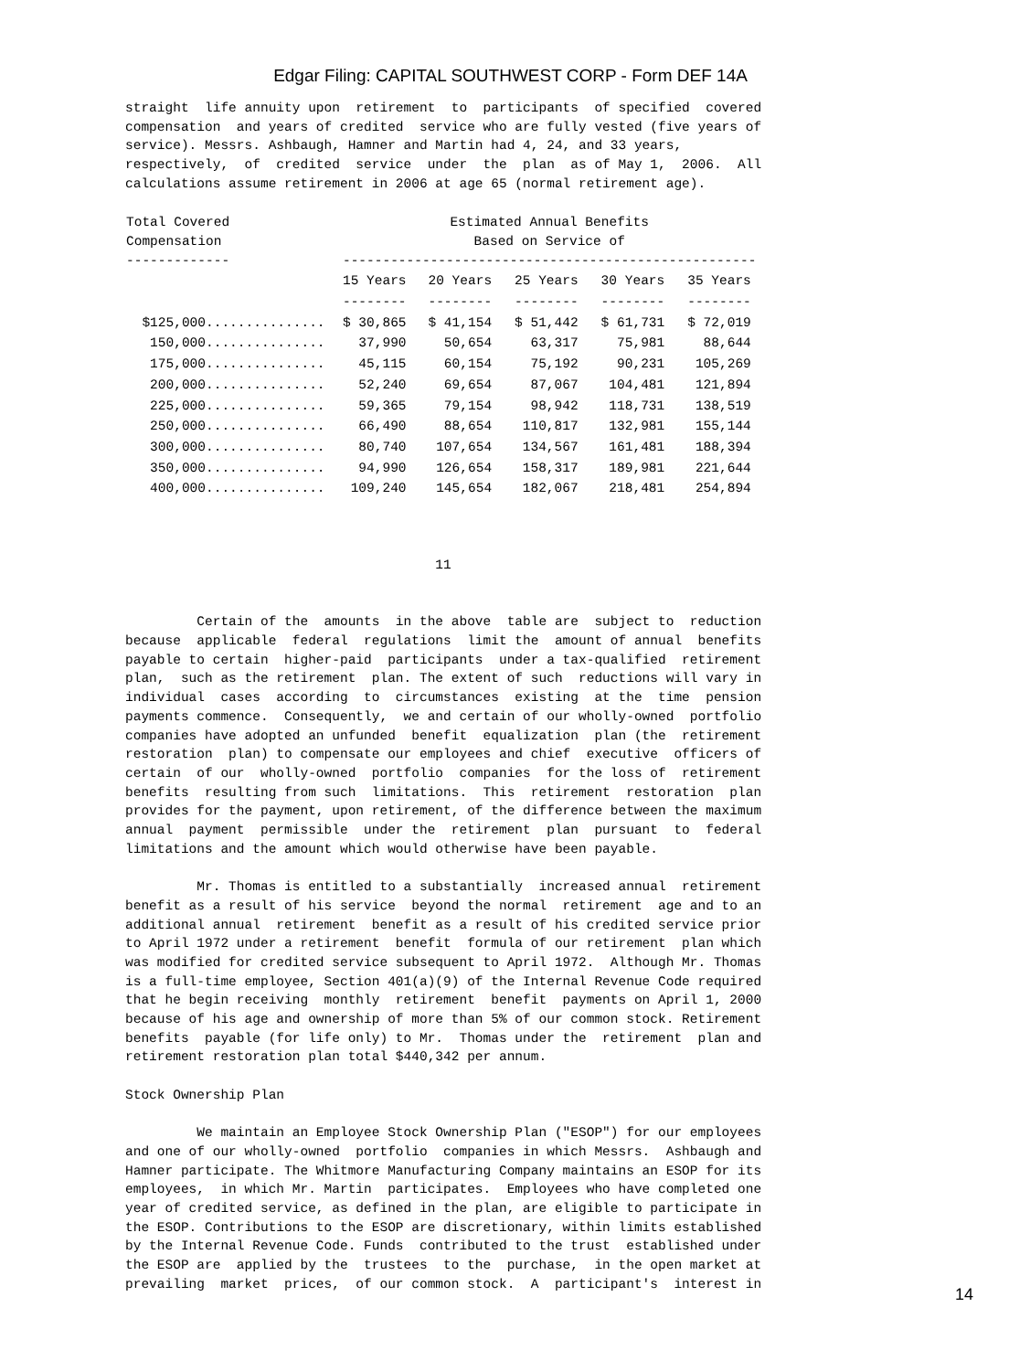Edgar Filing: CAPITAL SOUTHWEST CORP - Form DEF 14A
straight  life annuity upon  retirement  to  participants  of specified  covered
compensation  and years of credited  service who are fully vested (five years of
service). Messrs. Ashbaugh, Hamner and Martin had 4, 24, and 33 years,
respectively,  of  credited  service  under  the  plan  as of May 1,  2006.  All
calculations assume retirement in 2006 at age 65 (normal retirement age).
| Total Covered Compensation ------------- | Estimated Annual Benefits Based on Service of ---------------------------------------------------- | | | | |
| --- | --- | --- | --- | --- | --- |
| | 15 Years | 20 Years | 25 Years | 30 Years | 35 Years |
| | -------- | -------- | -------- | -------- | -------- |
| $125,000............... | $ 30,865 | $ 41,154 | $ 51,442 | $ 61,731 | $ 72,019 |
| 150,000............... | 37,990 | 50,654 | 63,317 | 75,981 | 88,644 |
| 175,000............... | 45,115 | 60,154 | 75,192 | 90,231 | 105,269 |
| 200,000............... | 52,240 | 69,654 | 87,067 | 104,481 | 121,894 |
| 225,000............... | 59,365 | 79,154 | 98,942 | 118,731 | 138,519 |
| 250,000............... | 66,490 | 88,654 | 110,817 | 132,981 | 155,144 |
| 300,000............... | 80,740 | 107,654 | 134,567 | 161,481 | 188,394 |
| 350,000............... | 94,990 | 126,654 | 158,317 | 189,981 | 221,644 |
| 400,000............... | 109,240 | 145,654 | 182,067 | 218,481 | 254,894 |
11 Certain of the amounts in the above table are subject to reduction because applicable federal regulations limit the amount of annual benefits payable to certain higher-paid participants under a tax-qualified retirement plan, such as the retirement plan. The extent of such reductions will vary in individual cases according to circumstances existing at the time pension payments commence. Consequently, we and certain of our wholly-owned portfolio companies have adopted an unfunded benefit equalization plan (the retirement restoration plan) to compensate our employees and chief executive officers of certain of our wholly-owned portfolio companies for the loss of retirement benefits resulting from such limitations. This retirement restoration plan provides for the payment, upon retirement, of the difference between the maximum annual payment permissible under the retirement plan pursuant to federal limitations and the amount which would otherwise have been payable. Mr. Thomas is entitled to a substantially increased annual retirement benefit as a result of his service beyond the normal retirement age and to an additional annual retirement benefit as a result of his credited service prior to April 1972 under a retirement benefit formula of our retirement plan which was modified for credited service subsequent to April 1972. Although Mr. Thomas is a full-time employee, Section 401(a)(9) of the Internal Revenue Code required that he begin receiving monthly retirement benefit payments on April 1, 2000 because of his age and ownership of more than 5% of our common stock. Retirement benefits payable (for life only) to Mr. Thomas under the retirement plan and retirement restoration plan total $440,342 per annum. Stock Ownership Plan We maintain an Employee Stock Ownership Plan ("ESOP") for our employees and one of our wholly-owned portfolio companies in which Messrs. Ashbaugh and Hamner participate. The Whitmore Manufacturing Company maintains an ESOP for its employees, in which Mr. Martin participates. Employees who have completed one year of credited service, as defined in the plan, are eligible to participate in the ESOP. Contributions to the ESOP are discretionary, within limits established by the Internal Revenue Code. Funds contributed to the trust established under the ESOP are applied by the trustees to the purchase, in the open market at prevailing market prices, of our common stock. A participant's interest in
14